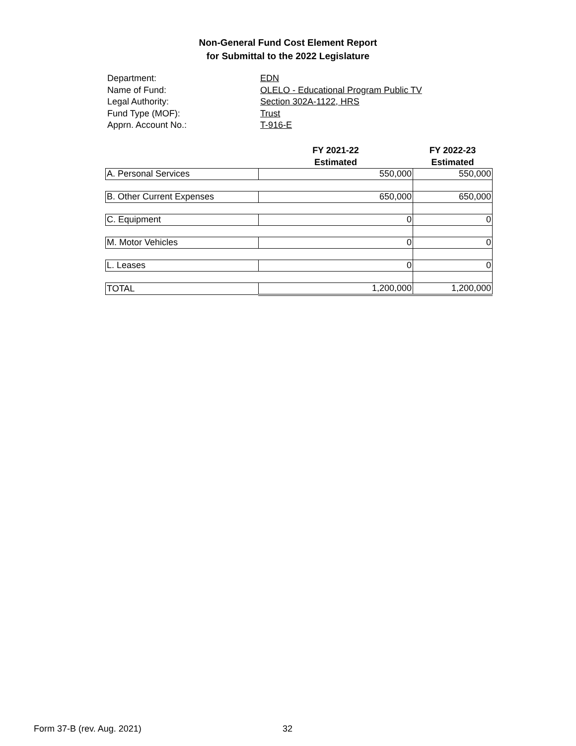Non-General Fund Cost Element Report
for Submittal to the 2022 Legislature
Department: EDN
Name of Fund: OLELO - Educational Program Public TV
Legal Authority: Section 302A-1122, HRS
Fund Type (MOF): Trust
Apprn. Account No.: T-916-E
| | FY 2021-22 Estimated | FY 2022-23 Estimated |
| --- | --- | --- |
| A. Personal Services | 550,000 | 550,000 |
| B. Other Current Expenses | 650,000 | 650,000 |
| C. Equipment | 0 | 0 |
| M. Motor Vehicles | 0 | 0 |
| L. Leases | 0 | 0 |
| TOTAL | 1,200,000 | 1,200,000 |
Form 37-B (rev. Aug. 2021) 32